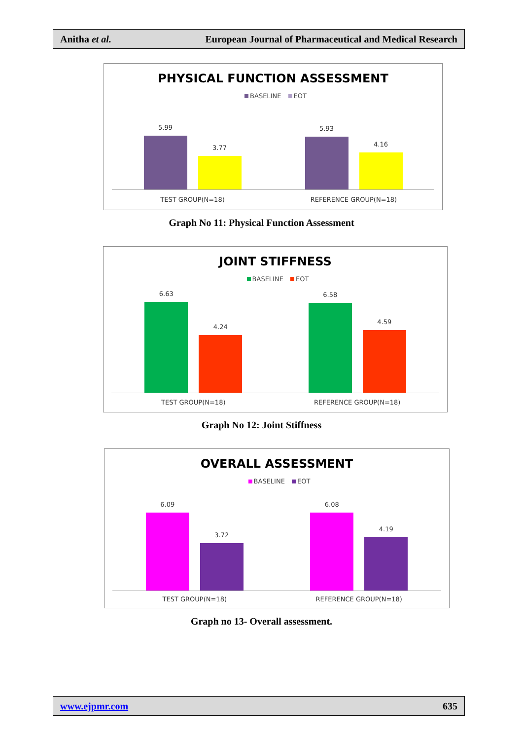Anitha et al. European Journal of Pharmaceutical and Medical Research
PHYSICAL FUNCTION ASSESSMENT
BASELINE EOT
5.99
3.77
5.93
4.16
TEST GROUP(N=18) REFERENCE GROUP(N=18)
Graph No 11: Physical Function Assessment
JOINT STIFFNESS
BASELINE EOT
6.63
4.24
6.58
4.59
TEST GROUP(N=18) REFERENCE GROUP(N=18)
Graph No 12: Joint Stiffness
OVERALL ASSESSMENT
BASELINE EOT
6.09
3.72
6.08
4.19
TEST GROUP(N=18) REFERENCE GROUP(N=18)
Graph no 13- Overall assessment.
www.ejpmr.com 635